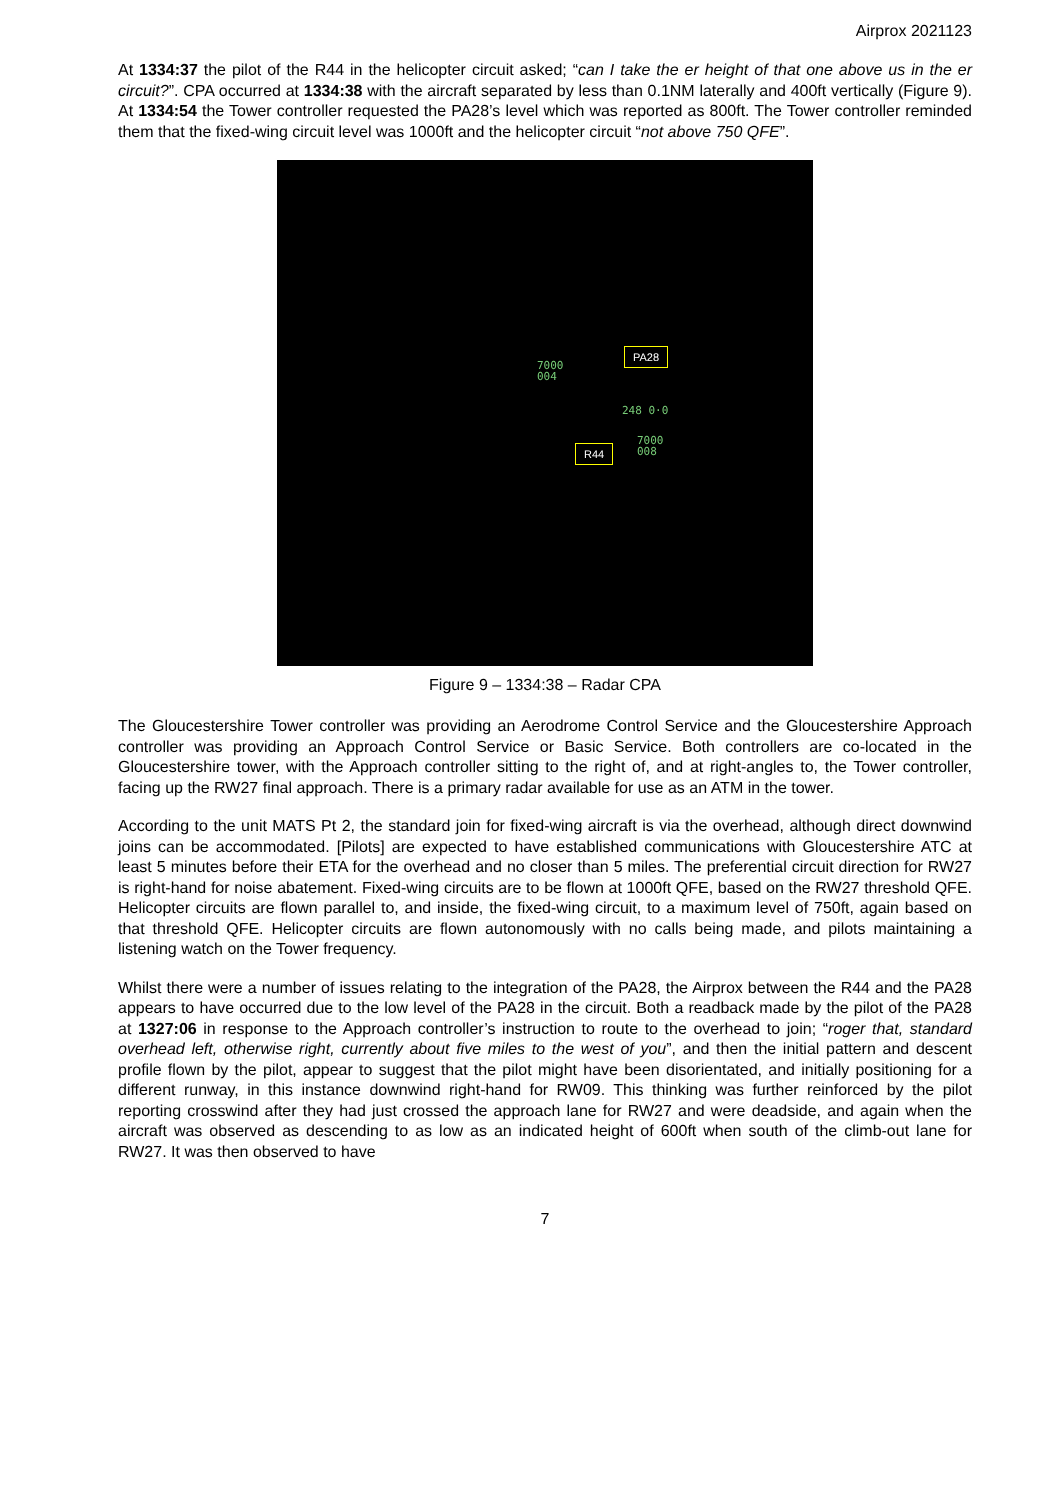Airprox 2021123
At 1334:37 the pilot of the R44 in the helicopter circuit asked; “can I take the er height of that one above us in the er circuit?”. CPA occurred at 1334:38 with the aircraft separated by less than 0.1NM laterally and 400ft vertically (Figure 9). At 1334:54 the Tower controller requested the PA28’s level which was reported as 800ft. The Tower controller reminded them that the fixed-wing circuit level was 1000ft and the helicopter circuit “not above 750 QFE”.
PA28
7000
004
248 0·0
7000
008
R44
Figure 9 – 1334:38 – Radar CPA
The Gloucestershire Tower controller was providing an Aerodrome Control Service and the Gloucestershire Approach controller was providing an Approach Control Service or Basic Service. Both controllers are co-located in the Gloucestershire tower, with the Approach controller sitting to the right of, and at right-angles to, the Tower controller, facing up the RW27 final approach. There is a primary radar available for use as an ATM in the tower.
According to the unit MATS Pt 2, the standard join for fixed-wing aircraft is via the overhead, although direct downwind joins can be accommodated. [Pilots] are expected to have established communications with Gloucestershire ATC at least 5 minutes before their ETA for the overhead and no closer than 5 miles. The preferential circuit direction for RW27 is right-hand for noise abatement. Fixed-wing circuits are to be flown at 1000ft QFE, based on the RW27 threshold QFE. Helicopter circuits are flown parallel to, and inside, the fixed-wing circuit, to a maximum level of 750ft, again based on that threshold QFE. Helicopter circuits are flown autonomously with no calls being made, and pilots maintaining a listening watch on the Tower frequency.
Whilst there were a number of issues relating to the integration of the PA28, the Airprox between the R44 and the PA28 appears to have occurred due to the low level of the PA28 in the circuit. Both a readback made by the pilot of the PA28 at 1327:06 in response to the Approach controller’s instruction to route to the overhead to join; “roger that, standard overhead left, otherwise right, currently about five miles to the west of you”, and then the initial pattern and descent profile flown by the pilot, appear to suggest that the pilot might have been disorientated, and initially positioning for a different runway, in this instance downwind right-hand for RW09. This thinking was further reinforced by the pilot reporting crosswind after they had just crossed the approach lane for RW27 and were deadside, and again when the aircraft was observed as descending to as low as an indicated height of 600ft when south of the climb-out lane for RW27. It was then observed to have
7